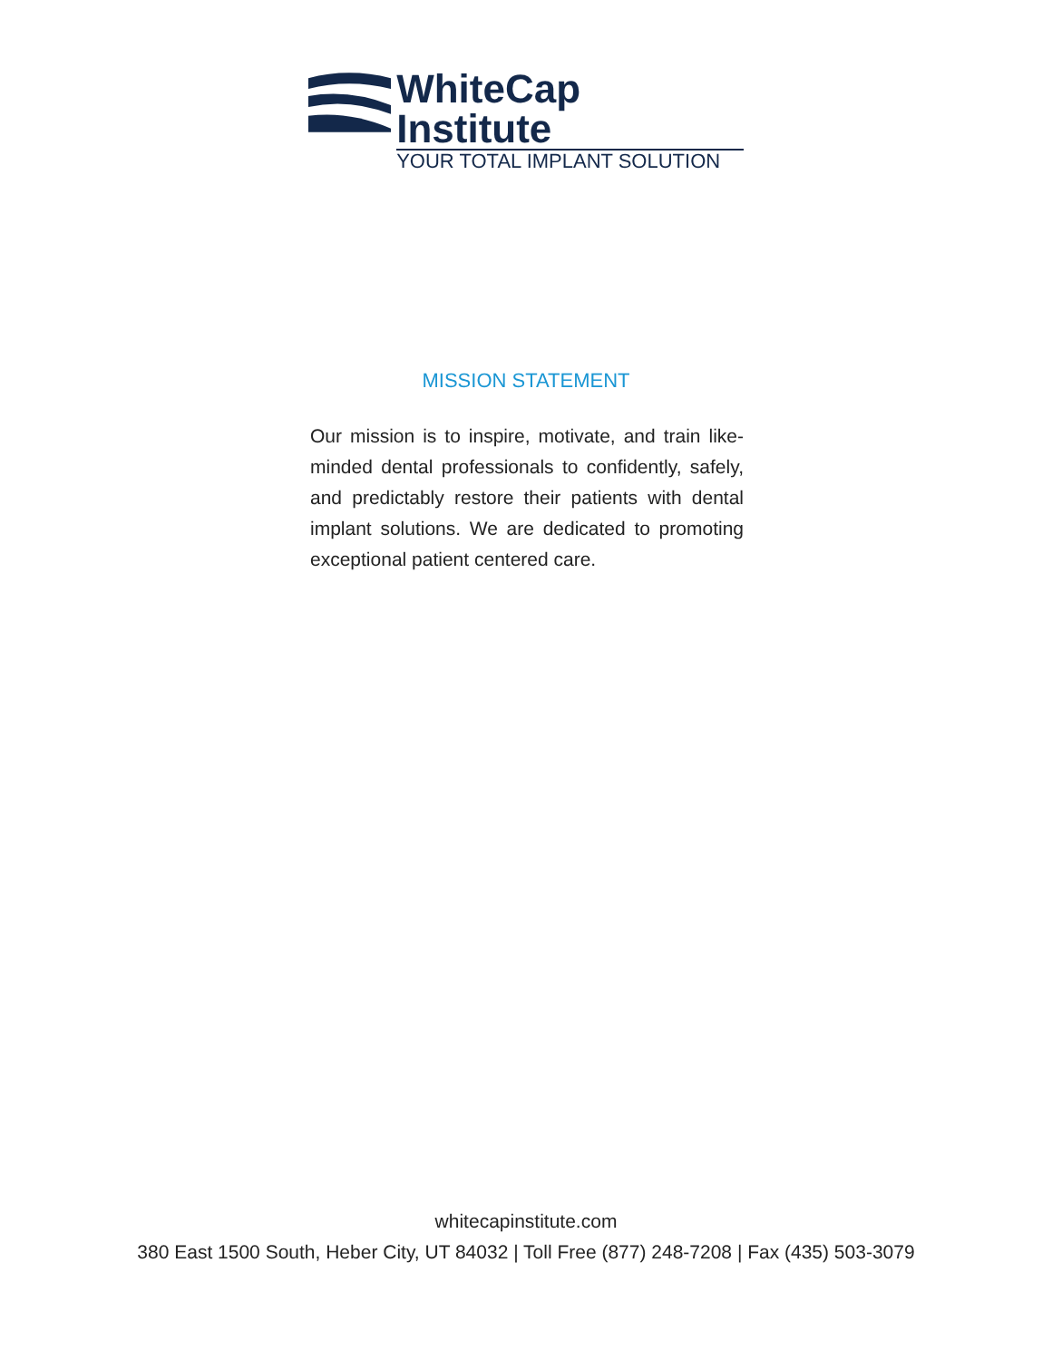WhiteCap Institute
YOUR TOTAL IMPLANT SOLUTION
MISSION STATEMENT
Our mission is to inspire, motivate, and train like-minded dental professionals to confidently, safely, and predictably restore their patients with dental implant solutions. We are dedicated to promoting exceptional patient centered care.
whitecapinstitute.com
380 East 1500 South, Heber City, UT 84032 | Toll Free (877) 248-7208 | Fax (435) 503-3079